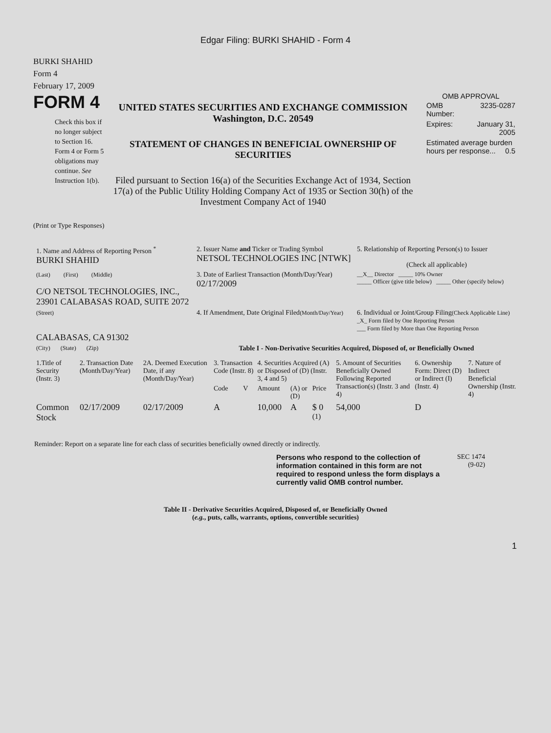Edgar Filing: BURKI SHAHID - Form 4
BURKI SHAHID
Form 4
February 17, 2009
FORM 4
Check this box if no longer subject to Section 16. Form 4 or Form 5 obligations may continue. See Instruction 1(b).
UNITED STATES SECURITIES AND EXCHANGE COMMISSION
Washington, D.C. 20549
STATEMENT OF CHANGES IN BENEFICIAL OWNERSHIP OF SECURITIES
Filed pursuant to Section 16(a) of the Securities Exchange Act of 1934, Section 17(a) of the Public Utility Holding Company Act of 1935 or Section 30(h) of the Investment Company Act of 1940
OMB APPROVAL
| OMB Number: | 3235-0287 |
| Expires: | January 31, 2005 |
| Estimated average burden hours per response... 0.5 | |
(Print or Type Responses)
| 1. Name and Address of Reporting Person <sup>*</sup> BURKI SHAHID | 2. Issuer Name and Ticker or Trading Symbol NETSOL TECHNOLOGIES INC [NTWK] | 5. Relationship of Reporting Person(s) to Issuer (Check all applicable) |
| (Last) (First) (Middle) C/O NETSOL TECHNOLOGIES, INC., 23901 CALABASAS ROAD, SUITE 2072 | 3. Date of Earliest Transaction (Month/Day/Year) 02/17/2009 | __X__ Director _____ 10% Owner _____ Officer (give title below) _____ Other (specify below) |
| (Street) CALABASAS, CA 91302 | 4. If Amendment, Date Original Filed (Month/Day/Year) | 6. Individual or Joint/Group Filing (Check Applicable Line) _X_ Form filed by One Reporting Person ___ Form filed by More than One Reporting Person |
| (City) (State) (Zip) | Table I - Non-Derivative Securities Acquired, Disposed of, or Beneficially Owned | |
| 1.Title of Security (Instr. 3) | 2. Transaction Date (Month/Day/Year) | 2A. Deemed Execution Date, if any (Month/Day/Year) | 3. Transaction Code (Instr. 8) | | 4. Securities Acquired (A) or Disposed of (D) (Instr. 3, 4 and 5) | | | 5. Amount of Securities Beneficially Owned Following Reported Transaction(s) (Instr. 3 and 4) | 6. Ownership Form: Direct (D) or Indirect (I) (Instr. 4) | 7. Nature of Indirect Beneficial Ownership (Instr. 4) |
| --- | --- | --- | --- | --- | --- | --- | --- | --- | --- | --- |
| | | | Code | V | Amount | (A) or (D) | Price | | | |
| Common Stock | 02/17/2009 | 02/17/2009 | A | | 10,000 | A | $ 0 <sup>(1)</sup> | 54,000 | D | |
Reminder: Report on a separate line for each class of securities beneficially owned directly or indirectly.
Persons who respond to the collection of information contained in this form are not required to respond unless the form displays a currently valid OMB control number.
SEC 1474
(9-02)
Table II - Derivative Securities Acquired, Disposed of, or Beneficially Owned
(e.g., puts, calls, warrants, options, convertible securities)
1